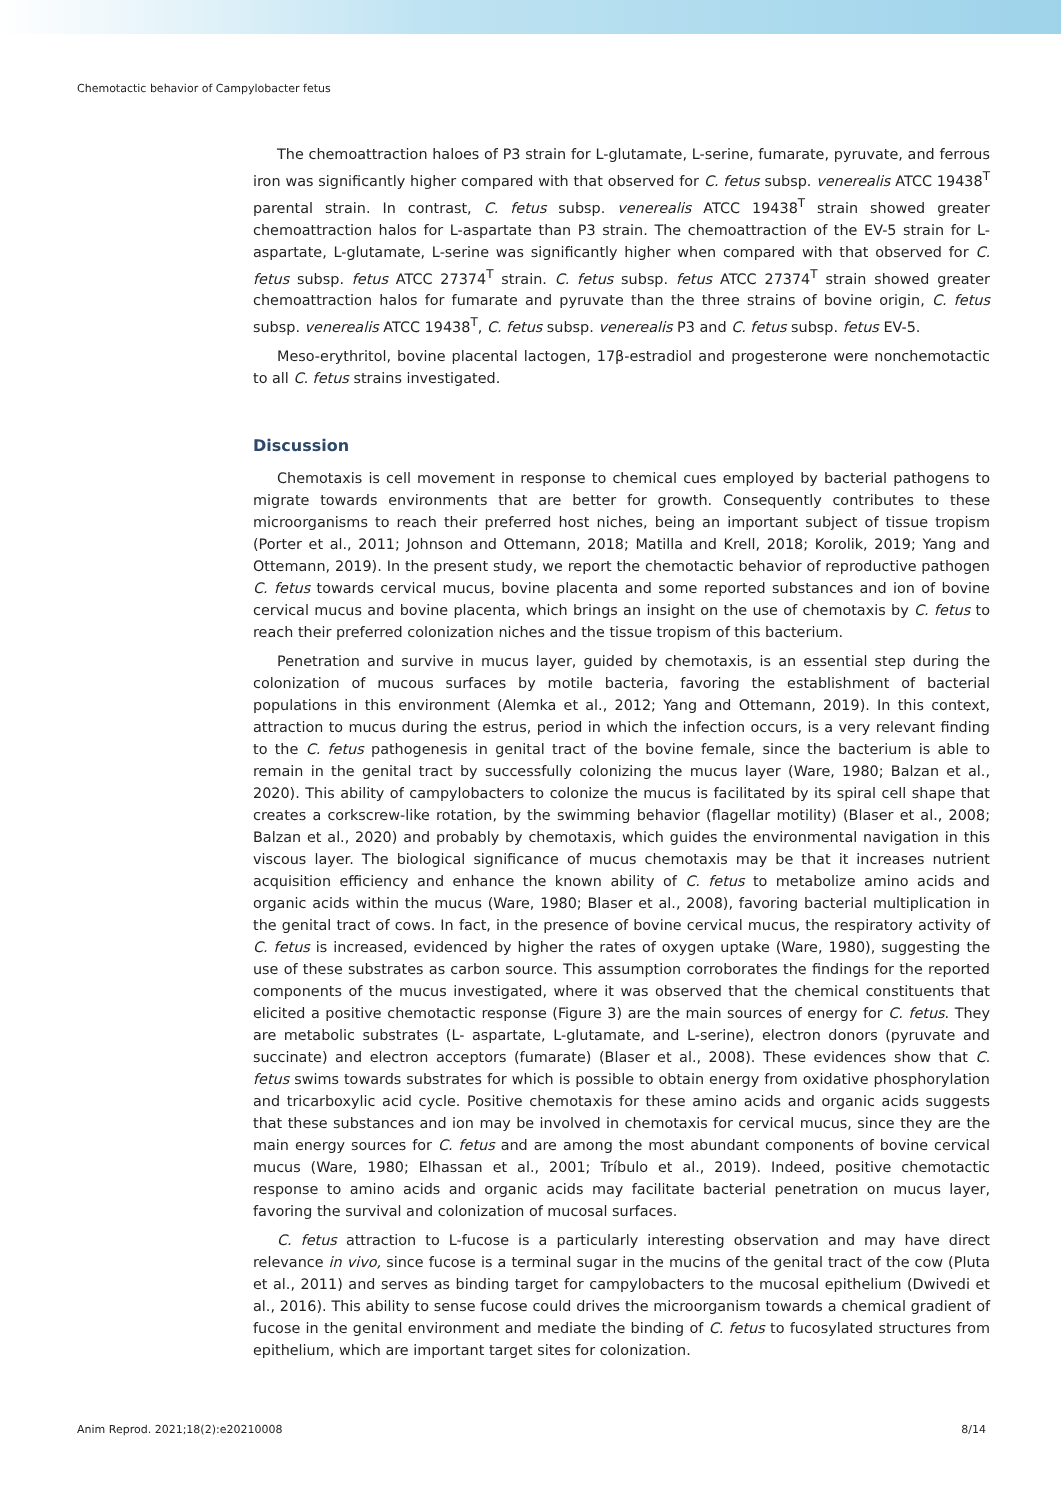Chemotactic behavior of Campylobacter fetus
The chemoattraction haloes of P3 strain for L-glutamate, L-serine, fumarate, pyruvate, and ferrous iron was significantly higher compared with that observed for C. fetus subsp. venerealis ATCC 19438<sup>T</sup> parental strain. In contrast, C. fetus subsp. venerealis ATCC 19438<sup>T</sup> strain showed greater chemoattraction halos for L-aspartate than P3 strain. The chemoattraction of the EV-5 strain for L- aspartate, L-glutamate, L-serine was significantly higher when compared with that observed for C. fetus subsp. fetus ATCC 27374<sup>T</sup> strain. C. fetus subsp. fetus ATCC 27374<sup>T</sup> strain showed greater chemoattraction halos for fumarate and pyruvate than the three strains of bovine origin, C. fetus subsp. venerealis ATCC 19438<sup>T</sup>, C. fetus subsp. venerealis P3 and C. fetus subsp. fetus EV-5.
Meso-erythritol, bovine placental lactogen, 17β-estradiol and progesterone were nonchemotactic to all C. fetus strains investigated.
Discussion
Chemotaxis is cell movement in response to chemical cues employed by bacterial pathogens to migrate towards environments that are better for growth. Consequently contributes to these microorganisms to reach their preferred host niches, being an important subject of tissue tropism (Porter et al., 2011; Johnson and Ottemann, 2018; Matilla and Krell, 2018; Korolik, 2019; Yang and Ottemann, 2019). In the present study, we report the chemotactic behavior of reproductive pathogen C. fetus towards cervical mucus, bovine placenta and some reported substances and ion of bovine cervical mucus and bovine placenta, which brings an insight on the use of chemotaxis by C. fetus to reach their preferred colonization niches and the tissue tropism of this bacterium.
Penetration and survive in mucus layer, guided by chemotaxis, is an essential step during the colonization of mucous surfaces by motile bacteria, favoring the establishment of bacterial populations in this environment (Alemka et al., 2012; Yang and Ottemann, 2019). In this context, attraction to mucus during the estrus, period in which the infection occurs, is a very relevant finding to the C. fetus pathogenesis in genital tract of the bovine female, since the bacterium is able to remain in the genital tract by successfully colonizing the mucus layer (Ware, 1980; Balzan et al., 2020). This ability of campylobacters to colonize the mucus is facilitated by its spiral cell shape that creates a corkscrew-like rotation, by the swimming behavior (flagellar motility) (Blaser et al., 2008; Balzan et al., 2020) and probably by chemotaxis, which guides the environmental navigation in this viscous layer. The biological significance of mucus chemotaxis may be that it increases nutrient acquisition efficiency and enhance the known ability of C. fetus to metabolize amino acids and organic acids within the mucus (Ware, 1980; Blaser et al., 2008), favoring bacterial multiplication in the genital tract of cows. In fact, in the presence of bovine cervical mucus, the respiratory activity of C. fetus is increased, evidenced by higher the rates of oxygen uptake (Ware, 1980), suggesting the use of these substrates as carbon source. This assumption corroborates the findings for the reported components of the mucus investigated, where it was observed that the chemical constituents that elicited a positive chemotactic response (Figure 3) are the main sources of energy for C. fetus. They are metabolic substrates (L- aspartate, L-glutamate, and L-serine), electron donors (pyruvate and succinate) and electron acceptors (fumarate) (Blaser et al., 2008). These evidences show that C. fetus swims towards substrates for which is possible to obtain energy from oxidative phosphorylation and tricarboxylic acid cycle. Positive chemotaxis for these amino acids and organic acids suggests that these substances and ion may be involved in chemotaxis for cervical mucus, since they are the main energy sources for C. fetus and are among the most abundant components of bovine cervical mucus (Ware, 1980; Elhassan et al., 2001; Tríbulo et al., 2019). Indeed, positive chemotactic response to amino acids and organic acids may facilitate bacterial penetration on mucus layer, favoring the survival and colonization of mucosal surfaces.
C. fetus attraction to L-fucose is a particularly interesting observation and may have direct relevance in vivo, since fucose is a terminal sugar in the mucins of the genital tract of the cow (Pluta et al., 2011) and serves as binding target for campylobacters to the mucosal epithelium (Dwivedi et al., 2016). This ability to sense fucose could drives the microorganism towards a chemical gradient of fucose in the genital environment and mediate the binding of C. fetus to fucosylated structures from epithelium, which are important target sites for colonization.
Anim Reprod. 2021;18(2):e20210008 8/14